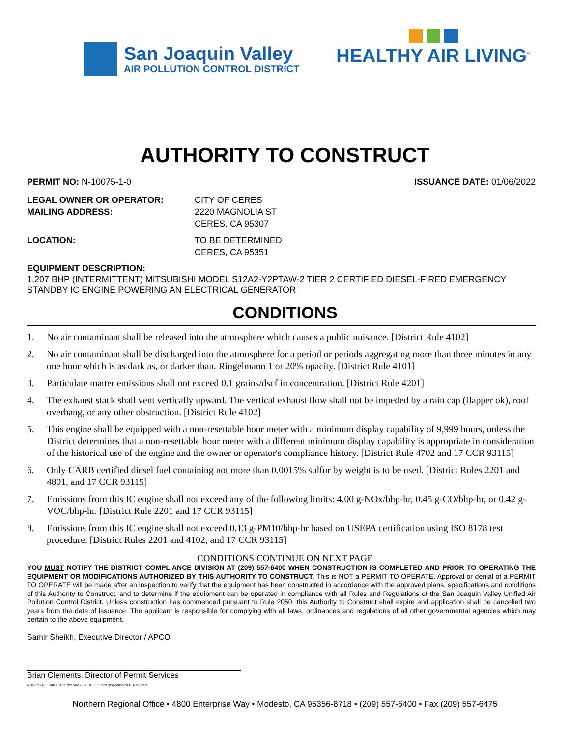San Joaquin Valley
AIR POLLUTION CONTROL DISTRICT
HEALTHY AIR LIVING<sup>™</sup>
AUTHORITY TO CONSTRUCT
PERMIT NO: N-10075-1-0 ISSUANCE DATE: 01/06/2022
LEGAL OWNER OR OPERATOR:
CITY OF CERES
MAILING ADDRESS:
2220 MAGNOLIA ST
CERES, CA 95307
LOCATION:
TO BE DETERMINED
CERES, CA 95351
EQUIPMENT DESCRIPTION:
1,207 BHP (INTERMITTENT) MITSUBISHI MODEL S12A2-Y2PTAW-2 TIER 2 CERTIFIED DIESEL-FIRED EMERGENCY STANDBY IC ENGINE POWERING AN ELECTRICAL GENERATOR
CONDITIONS
1. No air contaminant shall be released into the atmosphere which causes a public nuisance. [District Rule 4102]
2. No air contaminant shall be discharged into the atmosphere for a period or periods aggregating more than three minutes in any one hour which is as dark as, or darker than, Ringelmann 1 or 20% opacity. [District Rule 4101]
3. Particulate matter emissions shall not exceed 0.1 grains/dscf in concentration. [District Rule 4201]
4. The exhaust stack shall vent vertically upward. The vertical exhaust flow shall not be impeded by a rain cap (flapper ok), roof overhang, or any other obstruction. [District Rule 4102]
5. This engine shall be equipped with a non-resettable hour meter with a minimum display capability of 9,999 hours, unless the District determines that a non-resettable hour meter with a different minimum display capability is appropriate in consideration of the historical use of the engine and the owner or operator's compliance history. [District Rule 4702 and 17 CCR 93115]
6. Only CARB certified diesel fuel containing not more than 0.0015% sulfur by weight is to be used. [District Rules 2201 and 4801, and 17 CCR 93115]
7. Emissions from this IC engine shall not exceed any of the following limits: 4.00 g-NOx/bhp-hr, 0.45 g-CO/bhp-hr, or 0.42 g-VOC/bhp-hr. [District Rule 2201 and 17 CCR 93115]
8. Emissions from this IC engine shall not exceed 0.13 g-PM10/bhp-hr based on USEPA certification using ISO 8178 test procedure. [District Rules 2201 and 4102, and 17 CCR 93115]
CONDITIONS CONTINUE ON NEXT PAGE
YOU MUST NOTIFY THE DISTRICT COMPLIANCE DIVISION AT (209) 557-6400 WHEN CONSTRUCTION IS COMPLETED AND PRIOR TO OPERATING THE EQUIPMENT OR MODIFICATIONS AUTHORIZED BY THIS AUTHORITY TO CONSTRUCT. This is NOT a PERMIT TO OPERATE. Approval or denial of a PERMIT TO OPERATE will be made after an inspection to verify that the equipment has been constructed in accordance with the approved plans, specifications and conditions of this Authority to Construct, and to determine if the equipment can be operated in compliance with all Rules and Regulations of the San Joaquin Valley Unified Air Pollution Control District. Unless construction has commenced pursuant to Rule 2050, this Authority to Construct shall expire and application shall be cancelled two years from the date of issuance. The applicant is responsible for complying with all laws, ordinances and regulations of all other governmental agencies which may pertain to the above equipment.
Samir Sheikh, Executive Director / APCO
Brian Clements, Director of Permit Services
N-10075-1-0 : Jan 6 2022 9:27AM -- PEREZK : Joint Inspection NOT Required
Northern Regional Office • 4800 Enterprise Way • Modesto, CA 95356-8718 • (209) 557-6400 • Fax (209) 557-6475